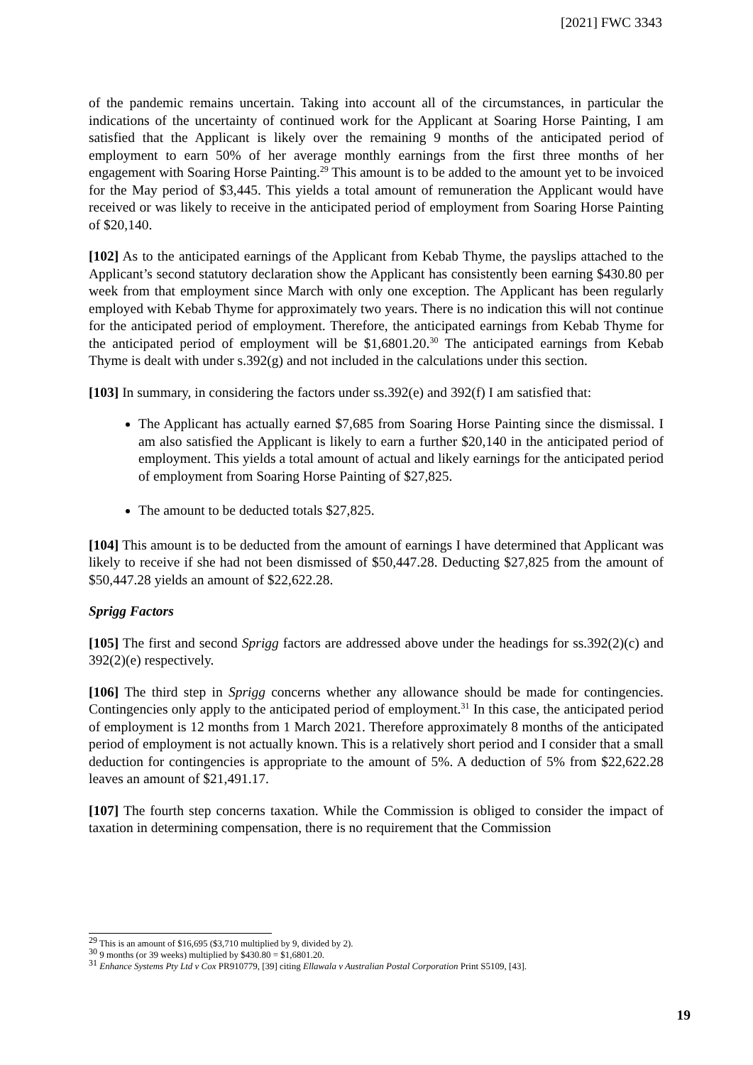[2021] FWC 3343
of the pandemic remains uncertain. Taking into account all of the circumstances, in particular the indications of the uncertainty of continued work for the Applicant at Soaring Horse Painting, I am satisfied that the Applicant is likely over the remaining 9 months of the anticipated period of employment to earn 50% of her average monthly earnings from the first three months of her engagement with Soaring Horse Painting.<sup>29</sup> This amount is to be added to the amount yet to be invoiced for the May period of $3,445. This yields a total amount of remuneration the Applicant would have received or was likely to receive in the anticipated period of employment from Soaring Horse Painting of $20,140.
[102] As to the anticipated earnings of the Applicant from Kebab Thyme, the payslips attached to the Applicant’s second statutory declaration show the Applicant has consistently been earning $430.80 per week from that employment since March with only one exception. The Applicant has been regularly employed with Kebab Thyme for approximately two years. There is no indication this will not continue for the anticipated period of employment. Therefore, the anticipated earnings from Kebab Thyme for the anticipated period of employment will be $1,6801.20.<sup>30</sup> The anticipated earnings from Kebab Thyme is dealt with under s.392(g) and not included in the calculations under this section.
[103] In summary, in considering the factors under ss.392(e) and 392(f) I am satisfied that:
The Applicant has actually earned $7,685 from Soaring Horse Painting since the dismissal. I am also satisfied the Applicant is likely to earn a further $20,140 in the anticipated period of employment. This yields a total amount of actual and likely earnings for the anticipated period of employment from Soaring Horse Painting of $27,825.
The amount to be deducted totals $27,825.
[104] This amount is to be deducted from the amount of earnings I have determined that Applicant was likely to receive if she had not been dismissed of $50,447.28. Deducting $27,825 from the amount of $50,447.28 yields an amount of $22,622.28.
Sprigg Factors
[105] The first and second Sprigg factors are addressed above under the headings for ss.392(2)(c) and 392(2)(e) respectively.
[106] The third step in Sprigg concerns whether any allowance should be made for contingencies. Contingencies only apply to the anticipated period of employment.<sup>31</sup> In this case, the anticipated period of employment is 12 months from 1 March 2021. Therefore approximately 8 months of the anticipated period of employment is not actually known. This is a relatively short period and I consider that a small deduction for contingencies is appropriate to the amount of 5%. A deduction of 5% from $22,622.28 leaves an amount of $21,491.17.
[107] The fourth step concerns taxation. While the Commission is obliged to consider the impact of taxation in determining compensation, there is no requirement that the Commission
<sup>29</sup> This is an amount of $16,695 ($3,710 multiplied by 9, divided by 2).
<sup>30</sup> 9 months (or 39 weeks) multiplied by $430.80 = $1,6801.20.
<sup>31</sup> Enhance Systems Pty Ltd v Cox PR910779, [39] citing Ellawala v Australian Postal Corporation Print S5109, [43].
19